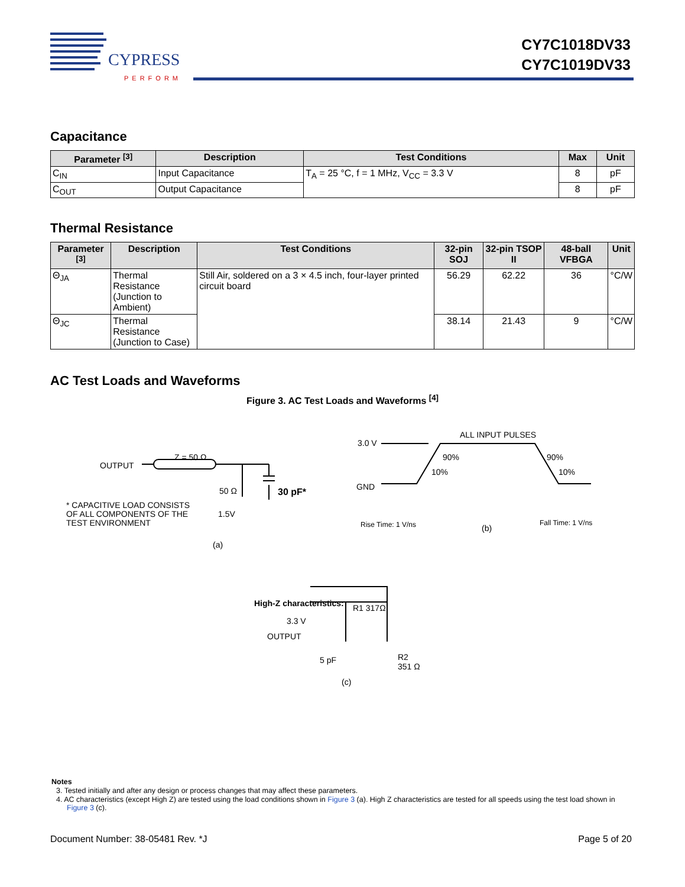CYPRESS
PERFORM
CY7C1018DV33
CY7C1019DV33
Capacitance
| Parameter <sup>[3]</sup> | Description | Test Conditions | Max | Unit |
| --- | --- | --- | --- | --- |
| C<sub>IN</sub> | Input Capacitance | T<sub>A</sub> = 25 °C, f = 1 MHz, V<sub>CC</sub> = 3.3 V | 8 | pF |
| C<sub>OUT</sub> | Output Capacitance | | 8 | pF |
Thermal Resistance
| Parameter <sup>[3]</sup> | Description | Test Conditions | 32-pin SOJ | 32-pin TSOP II | 48-ball VFBGA | Unit |
| --- | --- | --- | --- | --- | --- | --- |
| Θ<sub>JA</sub> | Thermal Resistance (Junction to Ambient) | Still Air, soldered on a 3 × 4.5 inch, four-layer printed circuit board | 56.29 | 62.22 | 36 | °C/W |
| Θ<sub>JC</sub> | Thermal Resistance (Junction to Case) | | 38.14 | 21.43 | 9 | °C/W |
AC Test Loads and Waveforms
Figure 3. AC Test Loads and Waveforms <sup>[4]</sup>
Z = 50 Ω
OUTPUT
50 Ω 30 pF*
1.5V
* CAPACITIVE LOAD CONSISTS
OF ALL COMPONENTS OF THE
TEST ENVIRONMENT
(a)
3.0 V
ALL INPUT PULSES
90% 90%
10% 10%
GND
Rise Time: 1 V/ns (b)
Fall Time: 1 V/ns
High-Z characteristics: R1 317Ω
3.3 V
OUTPUT
5 pF
R2
351 Ω
(c)
Notes
3. Tested initially and after any design or process changes that may affect these parameters.
4. AC characteristics (except High Z) are tested using the load conditions shown in Figure 3 (a). High Z characteristics are tested for all speeds using the test load shown in Figure 3 (c).
Document Number: 38-05481 Rev. *J Page 5 of 20